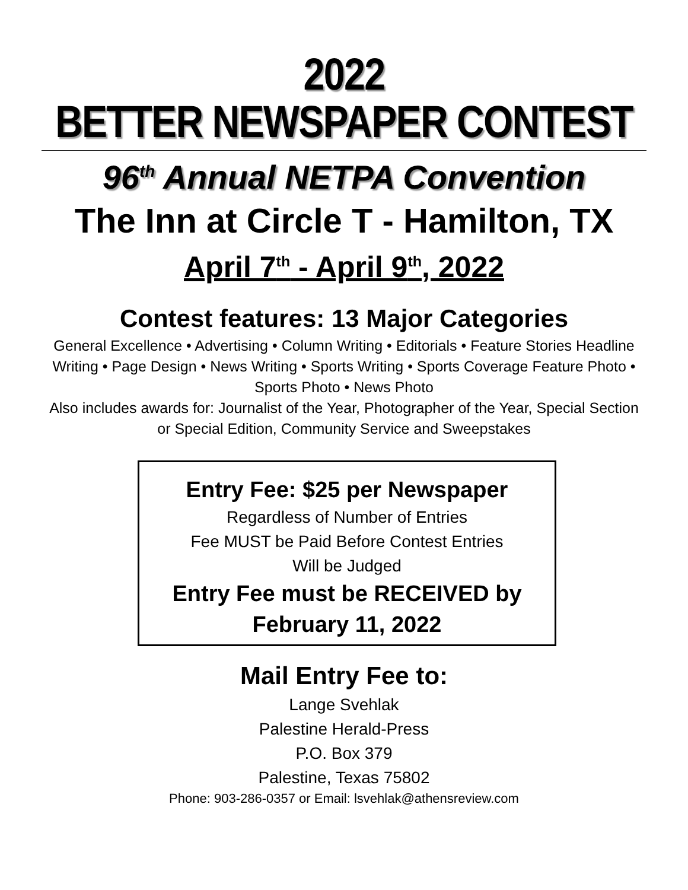2022
BETTER NEWSPAPER CONTEST
96<sup>th</sup> Annual NETPA Convention
The Inn at Circle T - Hamilton, TX
April 7<sup>th</sup> - April 9<sup>th</sup>, 2022
Contest features: 13 Major Categories
General Excellence • Advertising • Column Writing • Editorials • Feature Stories Headline Writing • Page Design • News Writing • Sports Writing • Sports Coverage Feature Photo • Sports Photo • News Photo
Also includes awards for: Journalist of the Year, Photographer of the Year, Special Section or Special Edition, Community Service and Sweepstakes
Entry Fee: $25 per Newspaper
Regardless of Number of Entries
Fee MUST be Paid Before Contest Entries
Will be Judged
Entry Fee must be RECEIVED by
February 11, 2022
Mail Entry Fee to:
Lange Svehlak
Palestine Herald-Press
P.O. Box 379
Palestine, Texas 75802
Phone: 903-286-0357 or Email: lsvehlak@athensreview.com